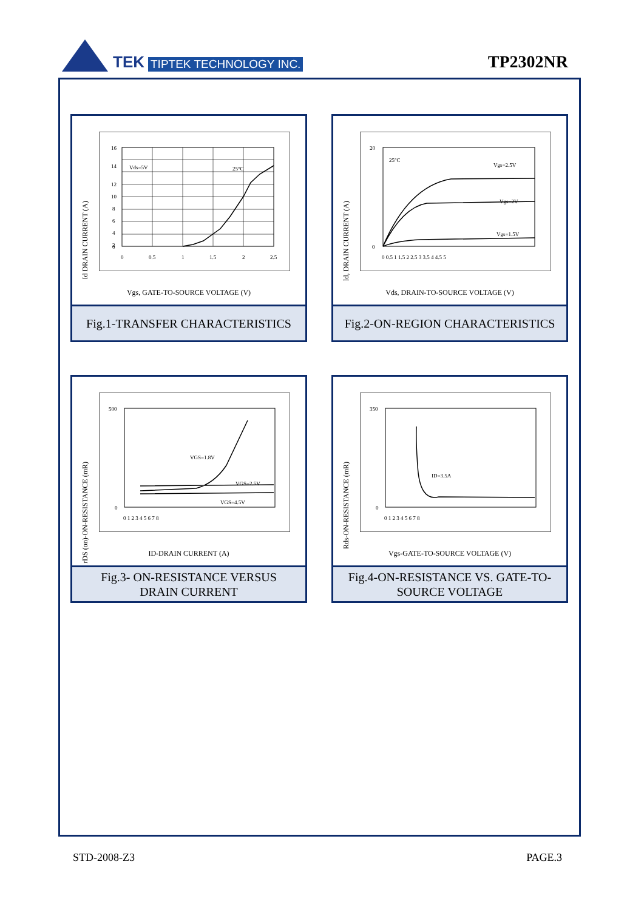TEK TIPTEK TECHNOLOGY INC.
TP2302NR
Id DRAIN CURRENT (A)
Vds=5V
25°C
16
14
12
10
8
6
4
2
0
0
0.5
1
1.5
2
2.5
Vgs, GATE-TO-SOURCE VOLTAGE (V)
Fig.1-TRANSFER CHARACTERISTICS
Id, DRAIN CURRENT (A)
25°C
Vgs=2.5V
Vgs=2V
Vgs=1.5V
0 0.5 1 1.5 2 2.5 3 3.5 4 4.5 5
20
0
Vds, DRAIN-TO-SOURCE VOLTAGE (V)
Fig.2-ON-REGION CHARACTERISTICS
rDS (on)-ON-RESISTANCE (mR)
VGS=1.8V
VGS=2.5V
VGS=4.5V
500
0
0 1 2 3 4 5 6 7 8
ID-DRAIN CURRENT (A)
Fig.3- ON-RESISTANCE VERSUS
DRAIN CURRENT
Rds-ON-RESISTANCE (mR)
ID=3.5A
350
0
0 1 2 3 4 5 6 7 8
Vgs-GATE-TO-SOURCE VOLTAGE (V)
Fig.4-ON-RESISTANCE VS. GATE-TO-
SOURCE VOLTAGE
STD-2008-Z3 PAGE.3